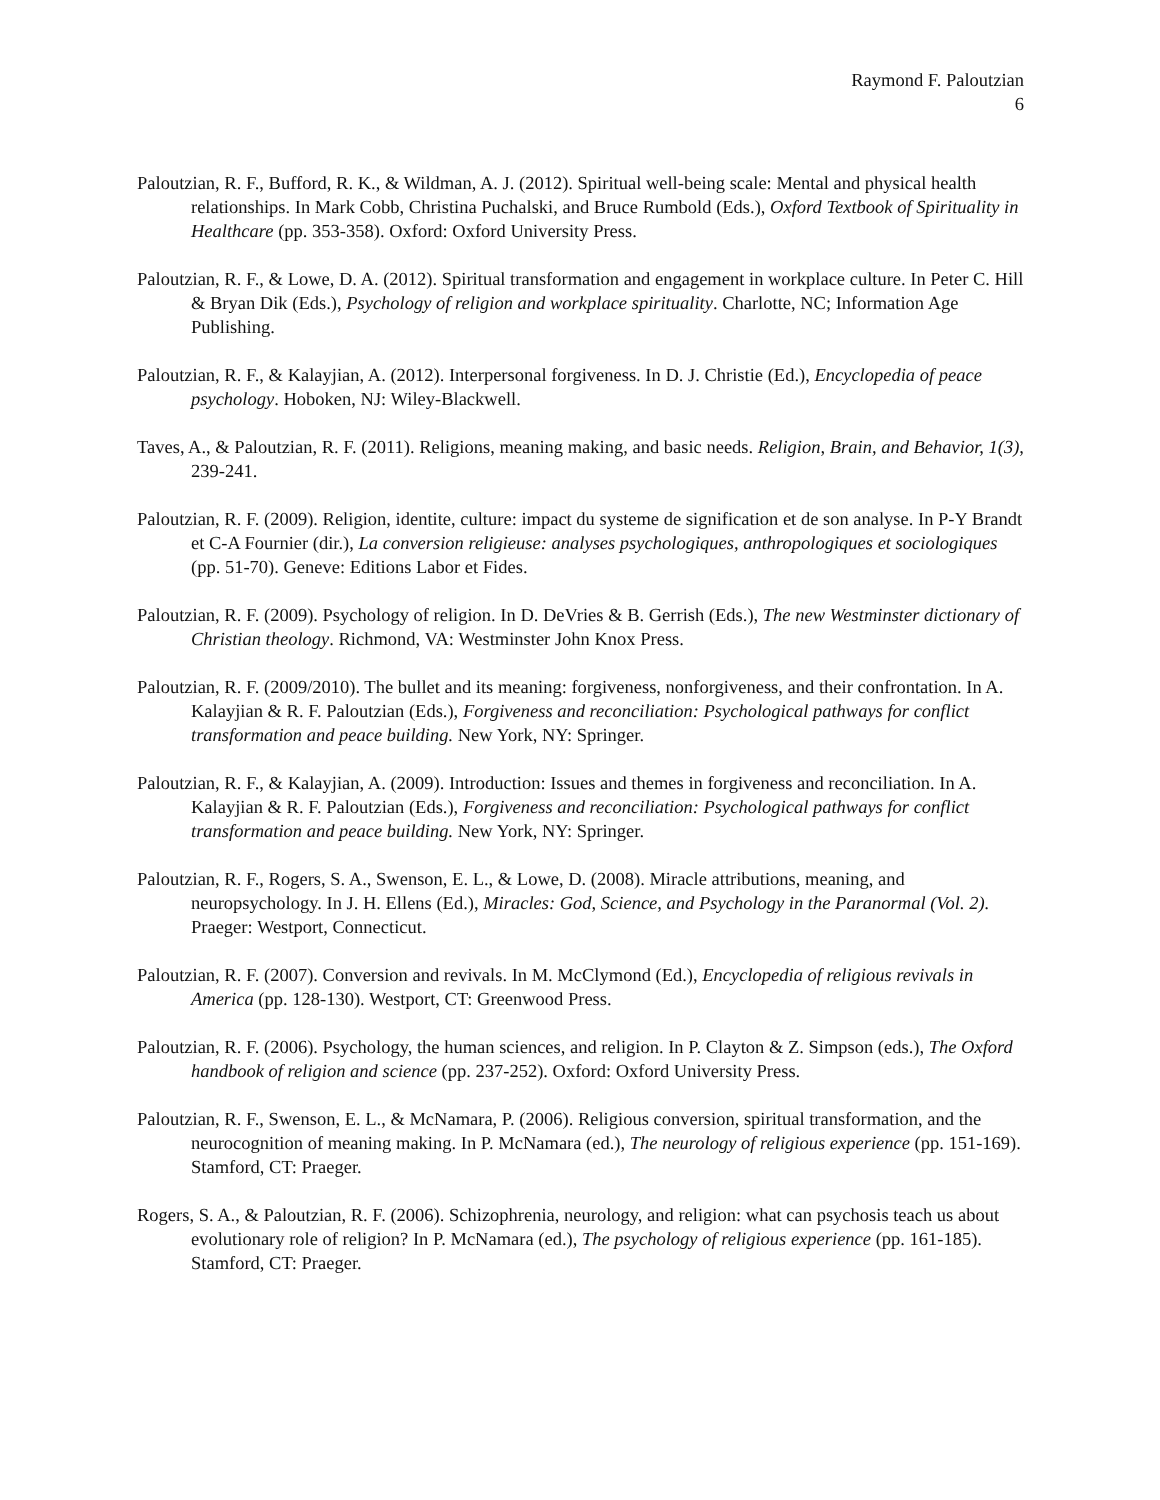Raymond F. Paloutzian
6
Paloutzian, R. F., Bufford, R. K., & Wildman, A. J. (2012). Spiritual well-being scale: Mental and physical health relationships. In Mark Cobb, Christina Puchalski, and Bruce Rumbold (Eds.), Oxford Textbook of Spirituality in Healthcare (pp. 353-358). Oxford: Oxford University Press.
Paloutzian, R. F., & Lowe, D. A. (2012). Spiritual transformation and engagement in workplace culture. In Peter C. Hill & Bryan Dik (Eds.), Psychology of religion and workplace spirituality. Charlotte, NC; Information Age Publishing.
Paloutzian, R. F., & Kalayjian, A. (2012). Interpersonal forgiveness. In D. J. Christie (Ed.), Encyclopedia of peace psychology. Hoboken, NJ: Wiley-Blackwell.
Taves, A., & Paloutzian, R. F. (2011). Religions, meaning making, and basic needs. Religion, Brain, and Behavior, 1(3), 239-241.
Paloutzian, R. F. (2009). Religion, identite, culture: impact du systeme de signification et de son analyse. In P-Y Brandt et C-A Fournier (dir.), La conversion religieuse: analyses psychologiques, anthropologiques et sociologiques (pp. 51-70). Geneve: Editions Labor et Fides.
Paloutzian, R. F. (2009). Psychology of religion. In D. DeVries & B. Gerrish (Eds.), The new Westminster dictionary of Christian theology. Richmond, VA: Westminster John Knox Press.
Paloutzian, R. F. (2009/2010). The bullet and its meaning: forgiveness, nonforgiveness, and their confrontation. In A. Kalayjian & R. F. Paloutzian (Eds.), Forgiveness and reconciliation: Psychological pathways for conflict transformation and peace building. New York, NY: Springer.
Paloutzian, R. F., & Kalayjian, A. (2009). Introduction: Issues and themes in forgiveness and reconciliation. In A. Kalayjian & R. F. Paloutzian (Eds.), Forgiveness and reconciliation: Psychological pathways for conflict transformation and peace building. New York, NY: Springer.
Paloutzian, R. F., Rogers, S. A., Swenson, E. L., & Lowe, D. (2008). Miracle attributions, meaning, and neuropsychology. In J. H. Ellens (Ed.), Miracles: God, Science, and Psychology in the Paranormal (Vol. 2). Praeger: Westport, Connecticut.
Paloutzian, R. F. (2007). Conversion and revivals. In M. McClymond (Ed.), Encyclopedia of religious revivals in America (pp. 128-130). Westport, CT: Greenwood Press.
Paloutzian, R. F. (2006). Psychology, the human sciences, and religion. In P. Clayton & Z. Simpson (eds.), The Oxford handbook of religion and science (pp. 237-252). Oxford: Oxford University Press.
Paloutzian, R. F., Swenson, E. L., & McNamara, P. (2006). Religious conversion, spiritual transformation, and the neurocognition of meaning making. In P. McNamara (ed.), The neurology of religious experience (pp. 151-169). Stamford, CT: Praeger.
Rogers, S. A., & Paloutzian, R. F. (2006). Schizophrenia, neurology, and religion: what can psychosis teach us about evolutionary role of religion? In P. McNamara (ed.), The psychology of religious experience (pp. 161-185). Stamford, CT: Praeger.